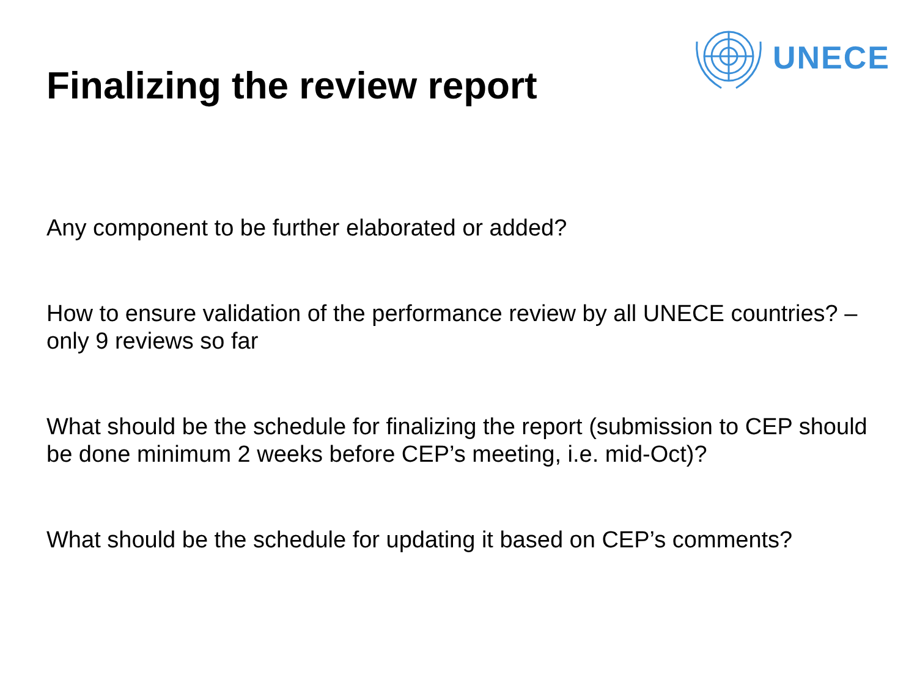Finalizing the review report
UNECE
Any component to be further elaborated or added?
How to ensure validation of the performance review by all UNECE countries? – only 9 reviews so far
What should be the schedule for finalizing the report (submission to CEP should be done minimum 2 weeks before CEP’s meeting, i.e. mid-Oct)?
What should be the schedule for updating it based on CEP’s comments?